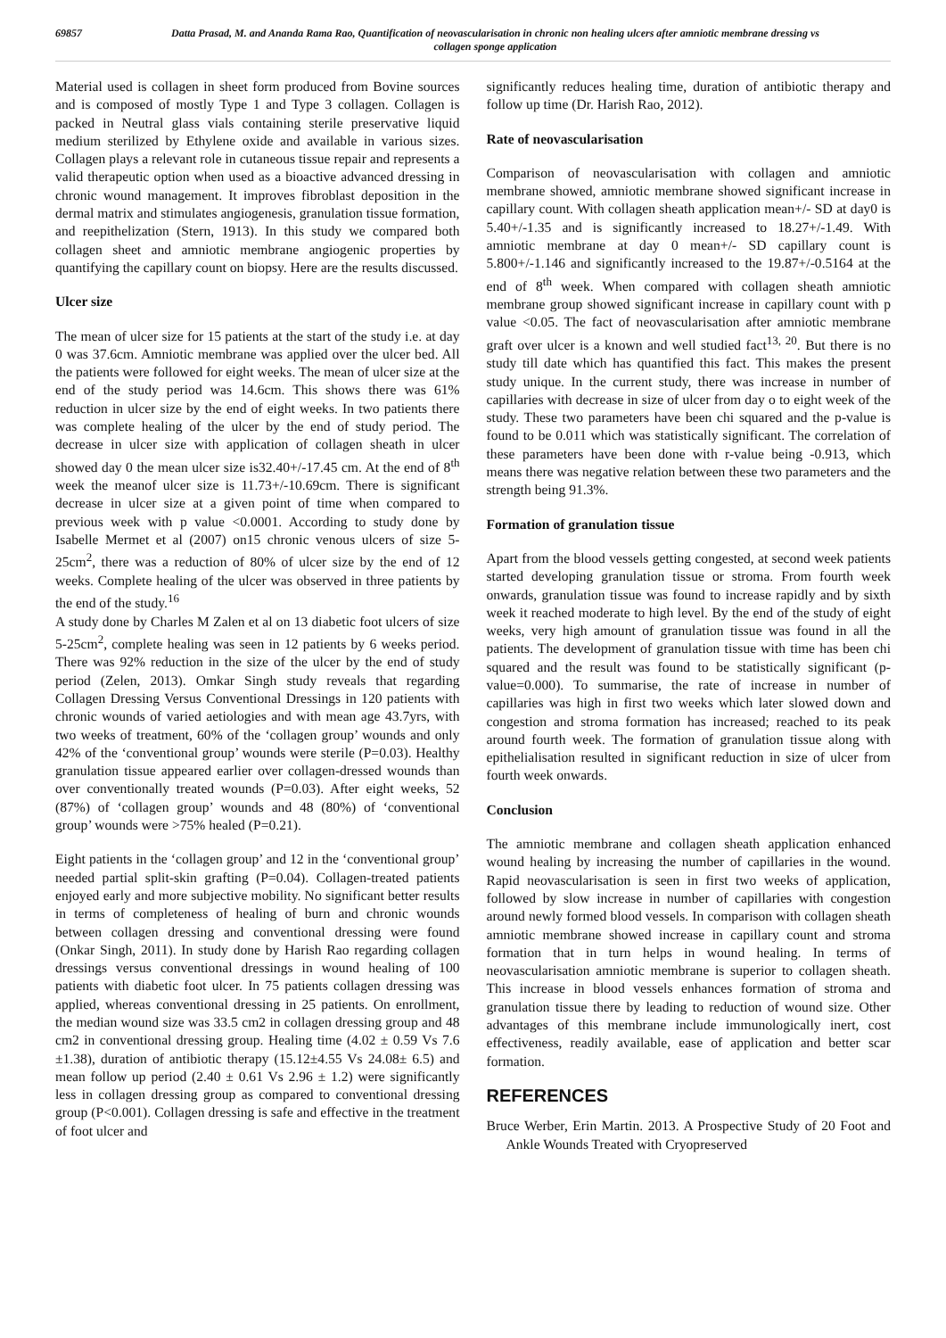69857 Datta Prasad, M. and Ananda Rama Rao, Quantification of neovascularisation in chronic non healing ulcers after amniotic membrane dressing vs collagen sponge application
Material used is collagen in sheet form produced from Bovine sources and is composed of mostly Type 1 and Type 3 collagen. Collagen is packed in Neutral glass vials containing sterile preservative liquid medium sterilized by Ethylene oxide and available in various sizes. Collagen plays a relevant role in cutaneous tissue repair and represents a valid therapeutic option when used as a bioactive advanced dressing in chronic wound management. It improves fibroblast deposition in the dermal matrix and stimulates angiogenesis, granulation tissue formation, and reepithelization (Stern, 1913). In this study we compared both collagen sheet and amniotic membrane angiogenic properties by quantifying the capillary count on biopsy. Here are the results discussed.
Ulcer size
The mean of ulcer size for 15 patients at the start of the study i.e. at day 0 was 37.6cm. Amniotic membrane was applied over the ulcer bed. All the patients were followed for eight weeks. The mean of ulcer size at the end of the study period was 14.6cm. This shows there was 61% reduction in ulcer size by the end of eight weeks. In two patients there was complete healing of the ulcer by the end of study period. The decrease in ulcer size with application of collagen sheath in ulcer showed day 0 the mean ulcer size is32.40+/-17.45 cm. At the end of 8<sup>th</sup> week the meanof ulcer size is 11.73+/-10.69cm. There is significant decrease in ulcer size at a given point of time when compared to previous week with p value <0.0001. According to study done by Isabelle Mermet et al (2007) on15 chronic venous ulcers of size 5-25cm<sup>2</sup>, there was a reduction of 80% of ulcer size by the end of 12 weeks. Complete healing of the ulcer was observed in three patients by the end of the study.<sup>16</sup>
A study done by Charles M Zalen et al on 13 diabetic foot ulcers of size 5-25cm<sup>2</sup>, complete healing was seen in 12 patients by 6 weeks period. There was 92% reduction in the size of the ulcer by the end of study period (Zelen, 2013). Omkar Singh study reveals that regarding Collagen Dressing Versus Conventional Dressings in 120 patients with chronic wounds of varied aetiologies and with mean age 43.7yrs, with two weeks of treatment, 60% of the ‘collagen group’ wounds and only 42% of the ‘conventional group’ wounds were sterile (P=0.03). Healthy granulation tissue appeared earlier over collagen-dressed wounds than over conventionally treated wounds (P=0.03). After eight weeks, 52 (87%) of ‘collagen group’ wounds and 48 (80%) of ‘conventional group’ wounds were >75% healed (P=0.21).
Eight patients in the ‘collagen group’ and 12 in the ‘conventional group’ needed partial split-skin grafting (P=0.04). Collagen-treated patients enjoyed early and more subjective mobility. No significant better results in terms of completeness of healing of burn and chronic wounds between collagen dressing and conventional dressing were found (Onkar Singh, 2011). In study done by Harish Rao regarding collagen dressings versus conventional dressings in wound healing of 100 patients with diabetic foot ulcer. In 75 patients collagen dressing was applied, whereas conventional dressing in 25 patients. On enrollment, the median wound size was 33.5 cm2 in collagen dressing group and 48 cm2 in conventional dressing group. Healing time (4.02 ± 0.59 Vs 7.6 ±1.38), duration of antibiotic therapy (15.12±4.55 Vs 24.08± 6.5) and mean follow up period (2.40 ± 0.61 Vs 2.96 ± 1.2) were significantly less in collagen dressing group as compared to conventional dressing group (P<0.001). Collagen dressing is safe and effective in the treatment of foot ulcer and
significantly reduces healing time, duration of antibiotic therapy and follow up time (Dr. Harish Rao, 2012).
Rate of neovascularisation
Comparison of neovascularisation with collagen and amniotic membrane showed, amniotic membrane showed significant increase in capillary count. With collagen sheath application mean+/- SD at day0 is 5.40+/-1.35 and is significantly increased to 18.27+/-1.49. With amniotic membrane at day 0 mean+/- SD capillary count is 5.800+/-1.146 and significantly increased to the 19.87+/-0.5164 at the end of 8<sup>th</sup> week. When compared with collagen sheath amniotic membrane group showed significant increase in capillary count with p value <0.05. The fact of neovascularisation after amniotic membrane graft over ulcer is a known and well studied fact<sup>13, 20</sup>. But there is no study till date which has quantified this fact. This makes the present study unique. In the current study, there was increase in number of capillaries with decrease in size of ulcer from day o to eight week of the study. These two parameters have been chi squared and the p-value is found to be 0.011 which was statistically significant. The correlation of these parameters have been done with r-value being -0.913, which means there was negative relation between these two parameters and the strength being 91.3%.
Formation of granulation tissue
Apart from the blood vessels getting congested, at second week patients started developing granulation tissue or stroma. From fourth week onwards, granulation tissue was found to increase rapidly and by sixth week it reached moderate to high level. By the end of the study of eight weeks, very high amount of granulation tissue was found in all the patients. The development of granulation tissue with time has been chi squared and the result was found to be statistically significant (p-value=0.000). To summarise, the rate of increase in number of capillaries was high in first two weeks which later slowed down and congestion and stroma formation has increased; reached to its peak around fourth week. The formation of granulation tissue along with epithelialisation resulted in significant reduction in size of ulcer from fourth week onwards.
Conclusion
The amniotic membrane and collagen sheath application enhanced wound healing by increasing the number of capillaries in the wound. Rapid neovascularisation is seen in first two weeks of application, followed by slow increase in number of capillaries with congestion around newly formed blood vessels. In comparison with collagen sheath amniotic membrane showed increase in capillary count and stroma formation that in turn helps in wound healing. In terms of neovascularisation amniotic membrane is superior to collagen sheath. This increase in blood vessels enhances formation of stroma and granulation tissue there by leading to reduction of wound size. Other advantages of this membrane include immunologically inert, cost effectiveness, readily available, ease of application and better scar formation.
REFERENCES
Bruce Werber, Erin Martin. 2013. A Prospective Study of 20 Foot and Ankle Wounds Treated with Cryopreserved